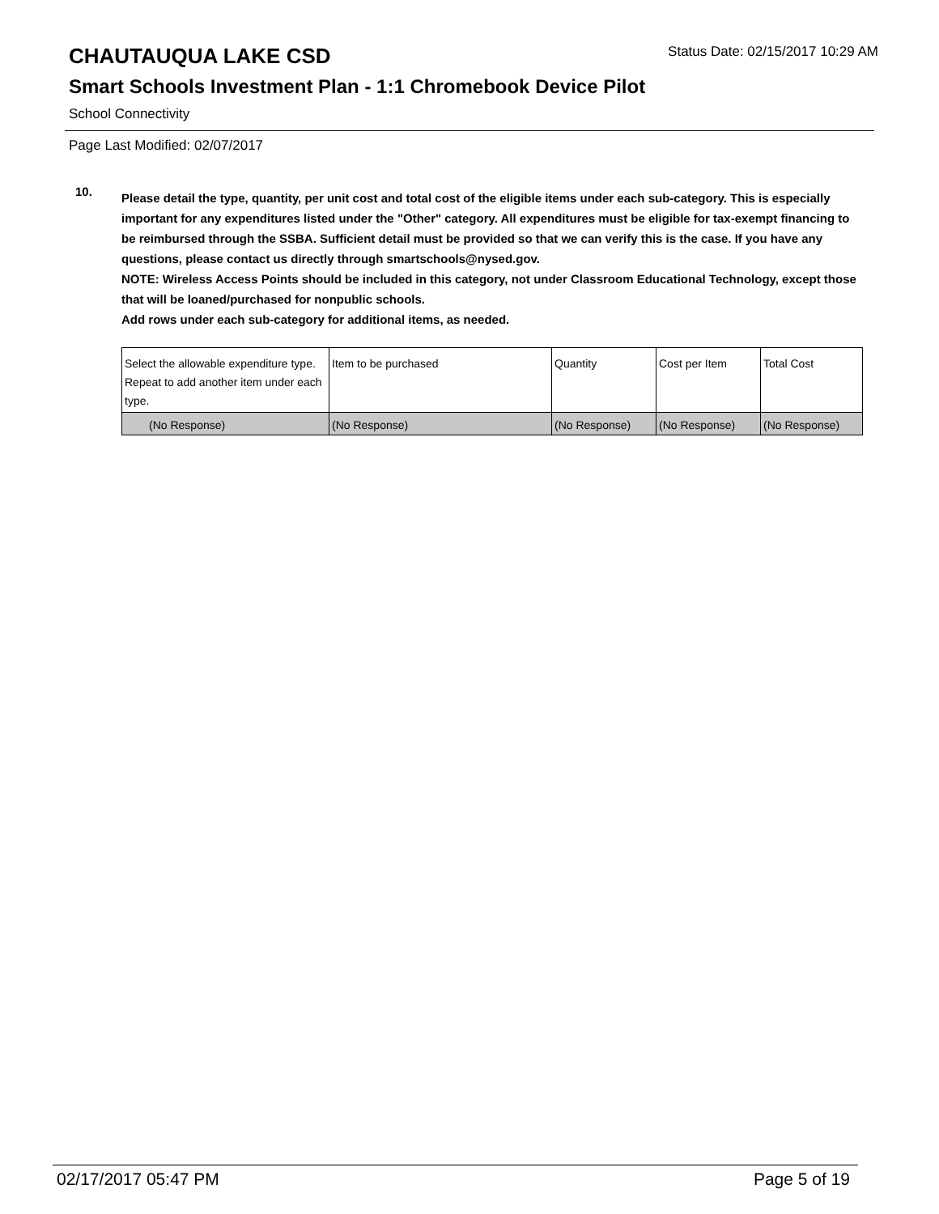CHAUTAUQUA LAKE CSD
Status Date: 02/15/2017 10:29 AM
Smart Schools Investment Plan - 1:1 Chromebook Device Pilot
School Connectivity
Page Last Modified: 02/07/2017
10.
Please detail the type, quantity, per unit cost and total cost of the eligible items under each sub-category. This is especially important for any expenditures listed under the "Other" category. All expenditures must be eligible for tax-exempt financing to be reimbursed through the SSBA. Sufficient detail must be provided so that we can verify this is the case. If you have any questions, please contact us directly through smartschools@nysed.gov.
NOTE: Wireless Access Points should be included in this category, not under Classroom Educational Technology, except those that will be loaned/purchased for nonpublic schools.
Add rows under each sub-category for additional items, as needed.
| | Select the allowable expenditure type. Repeat to add another item under each type. | Item to be purchased | Quantity | Cost per Item | Total Cost |
| (No Response) | (No Response) | (No Response) | (No Response) | (No Response) | |
02/17/2017 05:47 PM Page 5 of 19